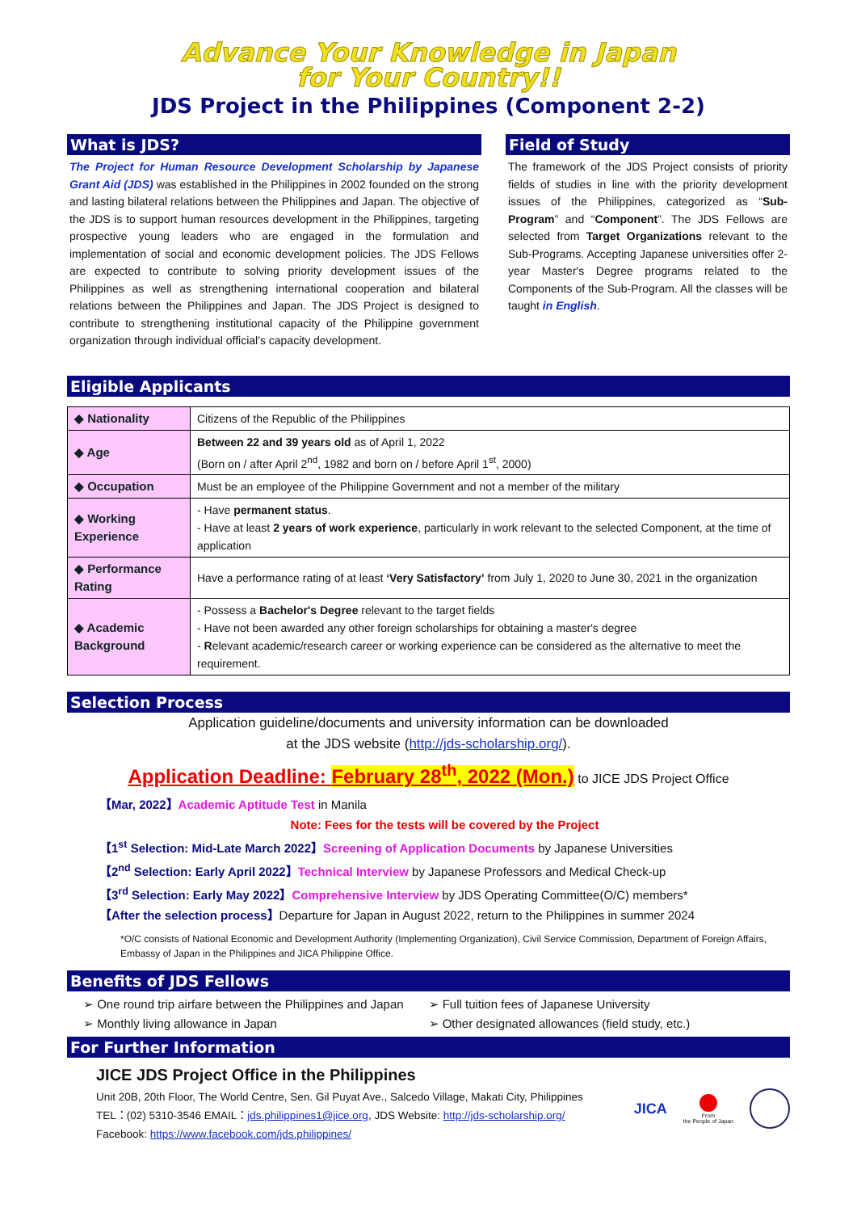Advance Your Knowledge in Japan
for Your Country!!
JDS Project in the Philippines (Component 2-2)
What is JDS?
The Project for Human Resource Development Scholarship by Japanese Grant Aid (JDS) was established in the Philippines in 2002 founded on the strong and lasting bilateral relations between the Philippines and Japan. The objective of the JDS is to support human resources development in the Philippines, targeting prospective young leaders who are engaged in the formulation and implementation of social and economic development policies. The JDS Fellows are expected to contribute to solving priority development issues of the Philippines as well as strengthening international cooperation and bilateral relations between the Philippines and Japan. The JDS Project is designed to contribute to strengthening institutional capacity of the Philippine government organization through individual official's capacity development.
Field of Study
The framework of the JDS Project consists of priority fields of studies in line with the priority development issues of the Philippines, categorized as “Sub-Program” and “Component”. The JDS Fellows are selected from Target Organizations relevant to the Sub-Programs. Accepting Japanese universities offer 2-year Master's Degree programs related to the Components of the Sub-Program. All the classes will be taught in English.
Eligible Applicants
| ◆ Nationality | Citizens of the Republic of the Philippines |
| ◆ Age | Between 22 and 39 years old as of April 1, 2022 (Born on / after April 2<sup>nd</sup>, 1982 and born on / before April 1<sup>st</sup>, 2000) |
| ◆ Occupation | Must be an employee of the Philippine Government and not a member of the military |
| ◆ Working Experience | - Have permanent status . - Have at least 2 years of work experience , particularly in work relevant to the selected Component, at the time of application |
| ◆ Performance Rating | Have a performance rating of at least ‘Very Satisfactory’ from July 1, 2020 to June 30, 2021 in the organization |
| ◆ Academic Background | - Possess a Bachelor's Degree relevant to the target fields - Have not been awarded any other foreign scholarships for obtaining a master's degree - R elevant academic/research career or working experience can be considered as the alternative to meet the requirement. |
Selection Process
Application guideline/documents and university information can be downloaded
at the JDS website (http://jds-scholarship.org/).
Application Deadline: February 28<sup>th</sup>, 2022 (Mon.) to JICE JDS Project Office
【Mar, 2022】Academic Aptitude Test in Manila
Note: Fees for the tests will be covered by the Project
【1<sup>st</sup> Selection: Mid-Late March 2022】Screening of Application Documents by Japanese Universities
【2<sup>nd</sup> Selection: Early April 2022】Technical Interview by Japanese Professors and Medical Check-up
【3<sup>rd</sup> Selection: Early May 2022】Comprehensive Interview by JDS Operating Committee(O/C) members*
【After the selection process】Departure for Japan in August 2022, return to the Philippines in summer 2024
*O/C consists of National Economic and Development Authority (Implementing Organization), Civil Service Commission, Department of Foreign Affairs, Embassy of Japan in the Philippines and JICA Philippine Office.
Benefits of JDS Fellows
➢ One round trip airfare between the Philippines and Japan
➢ Monthly living allowance in Japan
➢ Full tuition fees of Japanese University
➢ Other designated allowances (field study, etc.)
For Further Information
JICE JDS Project Office in the Philippines
Unit 20B, 20th Floor, The World Centre, Sen. Gil Puyat Ave., Salcedo Village, Makati City, Philippines
TEL：(02) 5310-3546 EMAIL：jds.philippines1@jice.org, JDS Website: http://jds-scholarship.org/
Facebook: https://www.facebook.com/jds.philippines/
JICA
From
the People of Japan